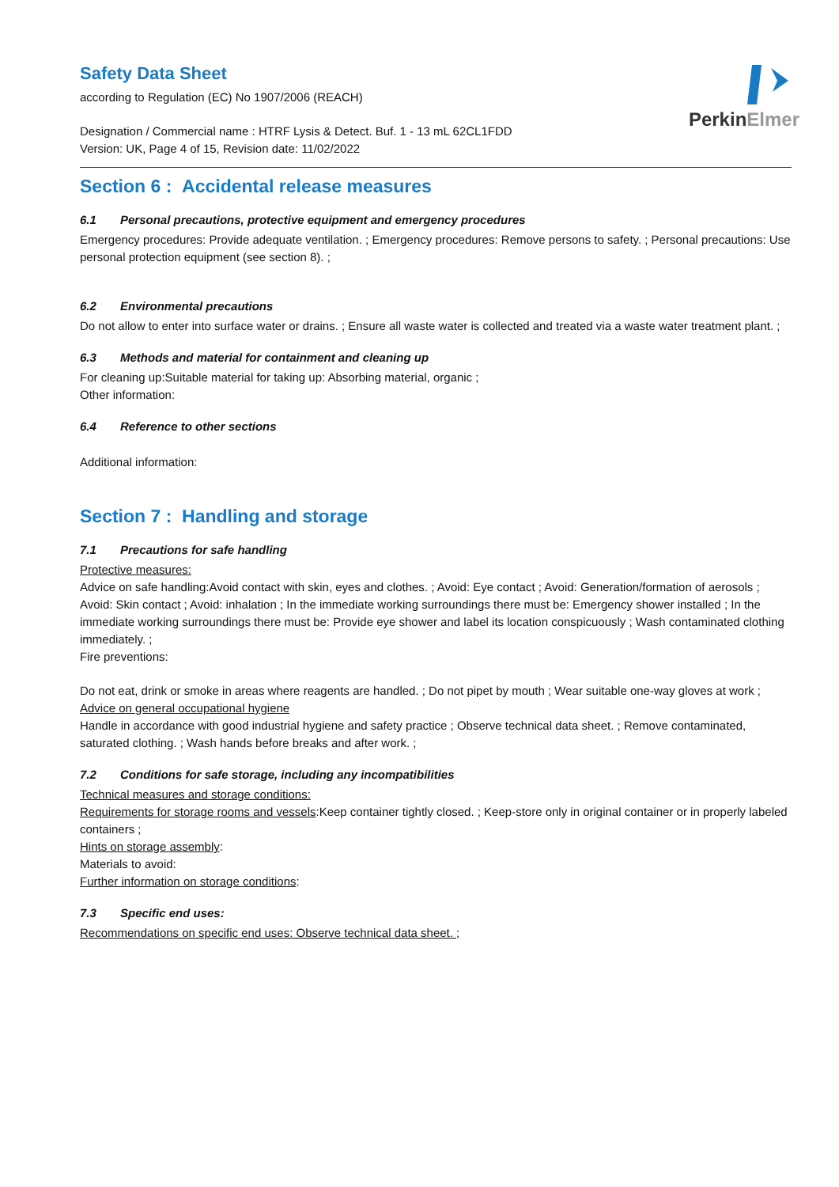PerkinElmer
Safety Data Sheet
according to Regulation (EC) No 1907/2006 (REACH)
Designation / Commercial name : HTRF Lysis & Detect. Buf. 1 - 13 mL 62CL1FDD
Version: UK, Page 4 of 15, Revision date: 11/02/2022
Section 6 : Accidental release measures
6.1 Personal precautions, protective equipment and emergency procedures
Emergency procedures: Provide adequate ventilation. ; Emergency procedures: Remove persons to safety. ; Personal precautions: Use personal protection equipment (see section 8). ;
6.2 Environmental precautions
Do not allow to enter into surface water or drains. ; Ensure all waste water is collected and treated via a waste water treatment plant. ;
6.3 Methods and material for containment and cleaning up
For cleaning up:Suitable material for taking up: Absorbing material, organic ;
Other information:
6.4 Reference to other sections
Additional information:
Section 7 : Handling and storage
7.1 Precautions for safe handling
Protective measures:
Advice on safe handling:Avoid contact with skin, eyes and clothes. ; Avoid: Eye contact ; Avoid: Generation/formation of aerosols ; Avoid: Skin contact ; Avoid: inhalation ; In the immediate working surroundings there must be: Emergency shower installed ; In the immediate working surroundings there must be: Provide eye shower and label its location conspicuously ; Wash contaminated clothing immediately. ;
Fire preventions:
Do not eat, drink or smoke in areas where reagents are handled. ; Do not pipet by mouth ; Wear suitable one-way gloves at work ;
Advice on general occupational hygiene
Handle in accordance with good industrial hygiene and safety practice ; Observe technical data sheet. ; Remove contaminated, saturated clothing. ; Wash hands before breaks and after work. ;
7.2 Conditions for safe storage, including any incompatibilities
Technical measures and storage conditions:
Requirements for storage rooms and vessels:Keep container tightly closed. ; Keep-store only in original container or in properly labeled containers ;
Hints on storage assembly:
Materials to avoid:
Further information on storage conditions:
7.3 Specific end uses:
Recommendations on specific end uses: Observe technical data sheet. ;